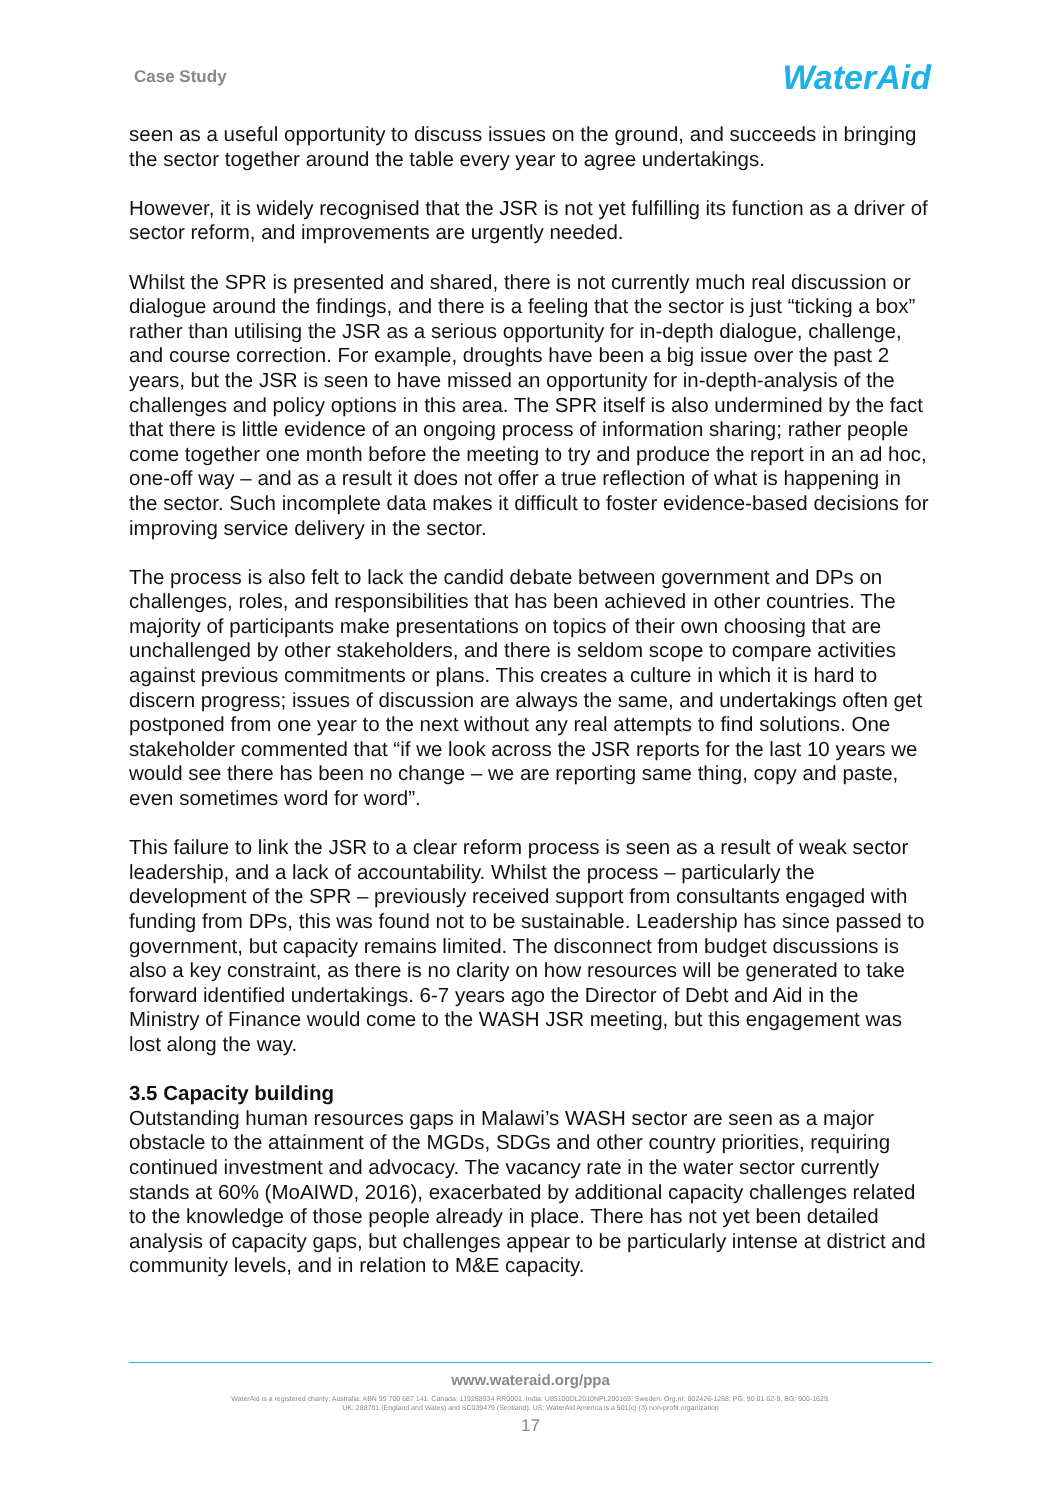Case Study
WaterAid
seen as a useful opportunity to discuss issues on the ground, and succeeds in bringing the sector together around the table every year to agree undertakings.
However, it is widely recognised that the JSR is not yet fulfilling its function as a driver of sector reform, and improvements are urgently needed.
Whilst the SPR is presented and shared, there is not currently much real discussion or dialogue around the findings, and there is a feeling that the sector is just “ticking a box” rather than utilising the JSR as a serious opportunity for in-depth dialogue, challenge, and course correction. For example, droughts have been a big issue over the past 2 years, but the JSR is seen to have missed an opportunity for in-depth-analysis of the challenges and policy options in this area. The SPR itself is also undermined by the fact that there is little evidence of an ongoing process of information sharing; rather people come together one month before the meeting to try and produce the report in an ad hoc, one-off way – and as a result it does not offer a true reflection of what is happening in the sector. Such incomplete data makes it difficult to foster evidence-based decisions for improving service delivery in the sector.
The process is also felt to lack the candid debate between government and DPs on challenges, roles, and responsibilities that has been achieved in other countries. The majority of participants make presentations on topics of their own choosing that are unchallenged by other stakeholders, and there is seldom scope to compare activities against previous commitments or plans. This creates a culture in which it is hard to discern progress; issues of discussion are always the same, and undertakings often get postponed from one year to the next without any real attempts to find solutions. One stakeholder commented that “if we look across the JSR reports for the last 10 years we would see there has been no change – we are reporting same thing, copy and paste, even sometimes word for word”.
This failure to link the JSR to a clear reform process is seen as a result of weak sector leadership, and a lack of accountability. Whilst the process – particularly the development of the SPR – previously received support from consultants engaged with funding from DPs, this was found not to be sustainable. Leadership has since passed to government, but capacity remains limited. The disconnect from budget discussions is also a key constraint, as there is no clarity on how resources will be generated to take forward identified undertakings. 6-7 years ago the Director of Debt and Aid in the Ministry of Finance would come to the WASH JSR meeting, but this engagement was lost along the way.
3.5 Capacity building
Outstanding human resources gaps in Malawi’s WASH sector are seen as a major obstacle to the attainment of the MGDs, SDGs and other country priorities, requiring continued investment and advocacy. The vacancy rate in the water sector currently stands at 60% (MoAIWD, 2016), exacerbated by additional capacity challenges related to the knowledge of those people already in place. There has not yet been detailed analysis of capacity gaps, but challenges appear to be particularly intense at district and community levels, and in relation to M&E capacity.
www.wateraid.org/ppa
WaterAid is a registered charity: Australia: ABN 99 700 687 141. Canada: 119288934 RR0001. India: U85100DL2010NPL200169. Sweden: Org.nr: 802426-1268, PG: 90 01 62-9, BG: 900-1629.
UK: 288701 (England and Wales) and SC039479 (Scotland). US: WaterAid America is a 501(c) (3) non-profit organization
17